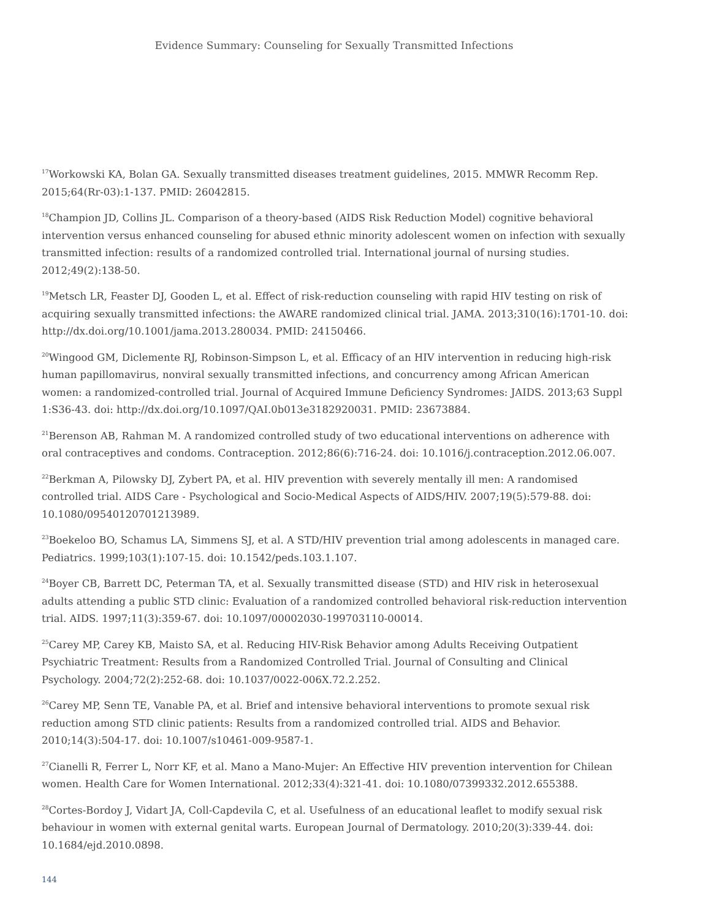Evidence Summary: Counseling for Sexually Transmitted Infections
<sup>17</sup> Workowski KA, Bolan GA. Sexually transmitted diseases treatment guidelines, 2015. MMWR Recomm Rep. 2015;64(Rr-03):1-137. PMID: 26042815.
<sup>18</sup> Champion JD, Collins JL. Comparison of a theory-based (AIDS Risk Reduction Model) cognitive behavioral intervention versus enhanced counseling for abused ethnic minority adolescent women on infection with sexually transmitted infection: results of a randomized controlled trial. International journal of nursing studies. 2012;49(2):138-50.
<sup>19</sup> Metsch LR, Feaster DJ, Gooden L, et al. Effect of risk-reduction counseling with rapid HIV testing on risk of acquiring sexually transmitted infections: the AWARE randomized clinical trial. JAMA. 2013;310(16):1701-10. doi: http://dx.doi.org/10.1001/jama.2013.280034. PMID: 24150466.
<sup>20</sup> Wingood GM, Diclemente RJ, Robinson-Simpson L, et al. Efficacy of an HIV intervention in reducing high-risk human papillomavirus, nonviral sexually transmitted infections, and concurrency among African American women: a randomized-controlled trial. Journal of Acquired Immune Deficiency Syndromes: JAIDS. 2013;63 Suppl 1:S36-43. doi: http://dx.doi.org/10.1097/QAI.0b013e3182920031. PMID: 23673884.
<sup>21</sup> Berenson AB, Rahman M. A randomized controlled study of two educational interventions on adherence with oral contraceptives and condoms. Contraception. 2012;86(6):716-24. doi: 10.1016/j.contraception.2012.06.007.
<sup>22</sup> Berkman A, Pilowsky DJ, Zybert PA, et al. HIV prevention with severely mentally ill men: A randomised controlled trial. AIDS Care - Psychological and Socio-Medical Aspects of AIDS/HIV. 2007;19(5):579-88. doi: 10.1080/09540120701213989.
<sup>23</sup> Boekeloo BO, Schamus LA, Simmens SJ, et al. A STD/HIV prevention trial among adolescents in managed care. Pediatrics. 1999;103(1):107-15. doi: 10.1542/peds.103.1.107.
<sup>24</sup> Boyer CB, Barrett DC, Peterman TA, et al. Sexually transmitted disease (STD) and HIV risk in heterosexual adults attending a public STD clinic: Evaluation of a randomized controlled behavioral risk-reduction intervention trial. AIDS. 1997;11(3):359-67. doi: 10.1097/00002030-199703110-00014.
<sup>25</sup> Carey MP, Carey KB, Maisto SA, et al. Reducing HIV-Risk Behavior among Adults Receiving Outpatient Psychiatric Treatment: Results from a Randomized Controlled Trial. Journal of Consulting and Clinical Psychology. 2004;72(2):252-68. doi: 10.1037/0022-006X.72.2.252.
<sup>26</sup> Carey MP, Senn TE, Vanable PA, et al. Brief and intensive behavioral interventions to promote sexual risk reduction among STD clinic patients: Results from a randomized controlled trial. AIDS and Behavior. 2010;14(3):504-17. doi: 10.1007/s10461-009-9587-1.
<sup>27</sup> Cianelli R, Ferrer L, Norr KF, et al. Mano a Mano-Mujer: An Effective HIV prevention intervention for Chilean women. Health Care for Women International. 2012;33(4):321-41. doi: 10.1080/07399332.2012.655388.
<sup>28</sup> Cortes-Bordoy J, Vidart JA, Coll-Capdevila C, et al. Usefulness of an educational leaflet to modify sexual risk behaviour in women with external genital warts. European Journal of Dermatology. 2010;20(3):339-44. doi: 10.1684/ejd.2010.0898.
144